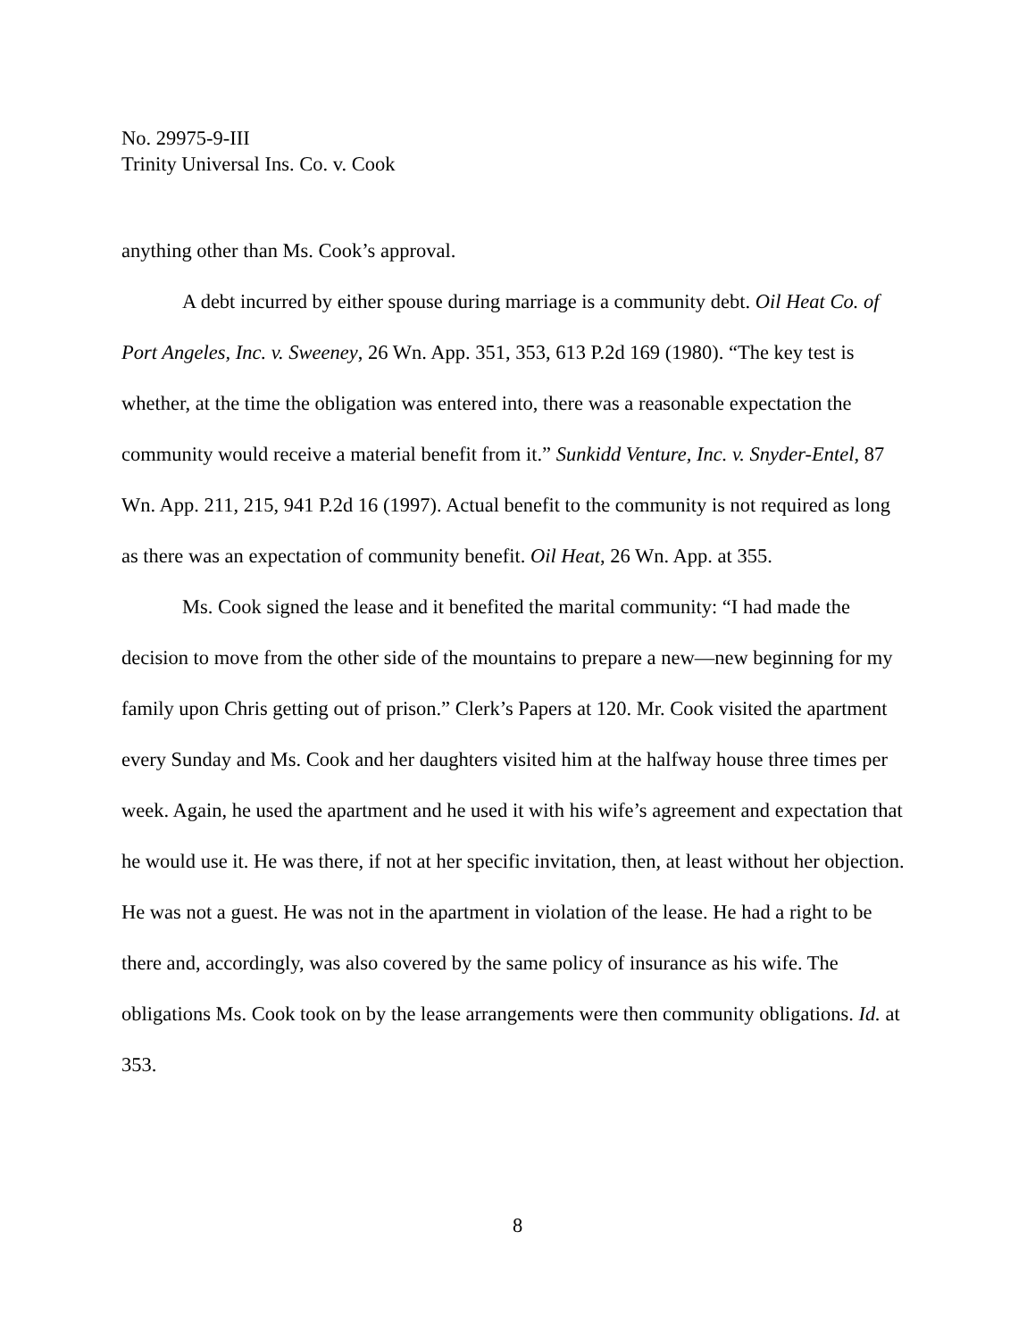No. 29975-9-III
Trinity Universal Ins. Co. v. Cook
anything other than Ms. Cook’s approval.
A debt incurred by either spouse during marriage is a community debt. Oil Heat Co. of Port Angeles, Inc. v. Sweeney, 26 Wn. App. 351, 353, 613 P.2d 169 (1980). “The key test is whether, at the time the obligation was entered into, there was a reasonable expectation the community would receive a material benefit from it.” Sunkidd Venture, Inc. v. Snyder-Entel, 87 Wn. App. 211, 215, 941 P.2d 16 (1997). Actual benefit to the community is not required as long as there was an expectation of community benefit. Oil Heat, 26 Wn. App. at 355.
Ms. Cook signed the lease and it benefited the marital community: “I had made the decision to move from the other side of the mountains to prepare a new—new beginning for my family upon Chris getting out of prison.” Clerk’s Papers at 120. Mr. Cook visited the apartment every Sunday and Ms. Cook and her daughters visited him at the halfway house three times per week. Again, he used the apartment and he used it with his wife’s agreement and expectation that he would use it. He was there, if not at her specific invitation, then, at least without her objection. He was not a guest. He was not in the apartment in violation of the lease. He had a right to be there and, accordingly, was also covered by the same policy of insurance as his wife. The obligations Ms. Cook took on by the lease arrangements were then community obligations. Id. at 353.
8